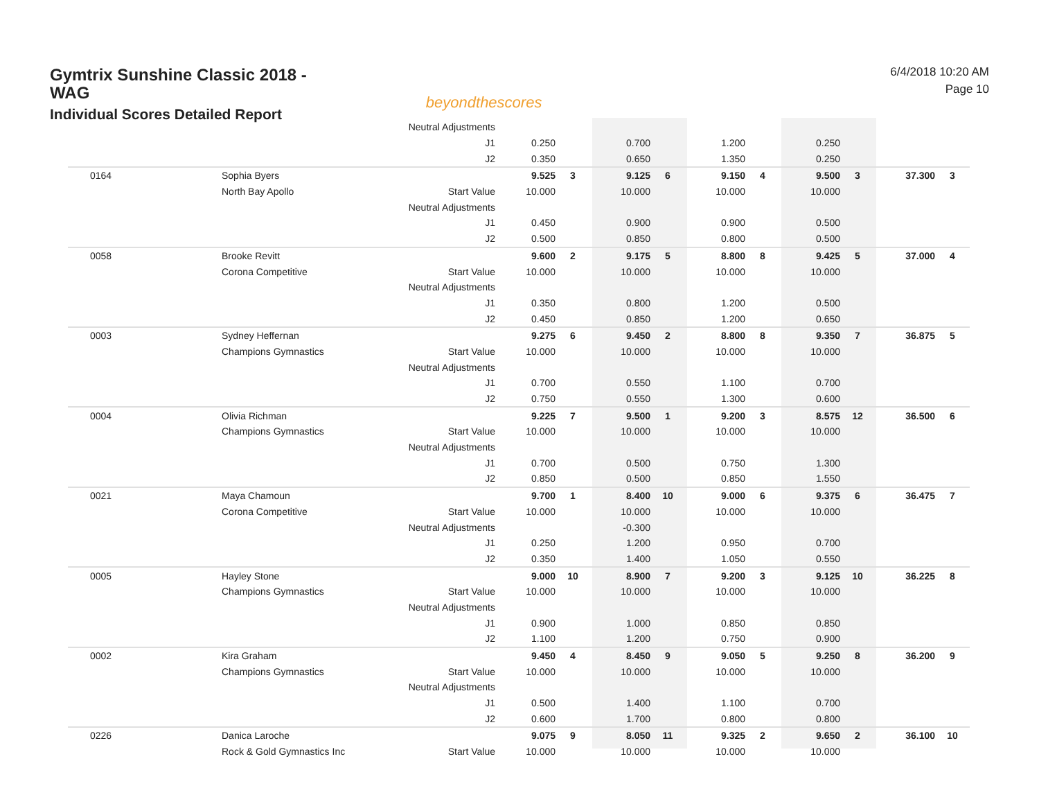Gymtrix Sunshine Classic 2018 - WAG
Individual Scores Detailed Report
beyondthescores
6/4/2018 10:20 AM
Page 10
| | | Neutral Adjustments | | | | | | | | | | |
| | | J1 | 0.250 | | 0.700 | | 1.200 | | 0.250 | | | |
| | | J2 | 0.350 | | 0.650 | | 1.350 | | 0.250 | | | |
| 0164 | Sophia Byers | | 9.525 | 3 | 9.125 | 6 | 9.150 | 4 | 9.500 | 3 | 37.300 | 3 |
| | North Bay Apollo | Start Value | 10.000 | | 10.000 | | 10.000 | | 10.000 | | | |
| | | Neutral Adjustments | | | | | | | | | | |
| | | J1 | 0.450 | | 0.900 | | 0.900 | | 0.500 | | | |
| | | J2 | 0.500 | | 0.850 | | 0.800 | | 0.500 | | | |
| 0058 | Brooke Revitt | | 9.600 | 2 | 9.175 | 5 | 8.800 | 8 | 9.425 | 5 | 37.000 | 4 |
| | Corona Competitive | Start Value | 10.000 | | 10.000 | | 10.000 | | 10.000 | | | |
| | | Neutral Adjustments | | | | | | | | | | |
| | | J1 | 0.350 | | 0.800 | | 1.200 | | 0.500 | | | |
| | | J2 | 0.450 | | 0.850 | | 1.200 | | 0.650 | | | |
| 0003 | Sydney Heffernan | | 9.275 | 6 | 9.450 | 2 | 8.800 | 8 | 9.350 | 7 | 36.875 | 5 |
| | Champions Gymnastics | Start Value | 10.000 | | 10.000 | | 10.000 | | 10.000 | | | |
| | | Neutral Adjustments | | | | | | | | | | |
| | | J1 | 0.700 | | 0.550 | | 1.100 | | 0.700 | | | |
| | | J2 | 0.750 | | 0.550 | | 1.300 | | 0.600 | | | |
| 0004 | Olivia Richman | | 9.225 | 7 | 9.500 | 1 | 9.200 | 3 | 8.575 | 12 | 36.500 | 6 |
| | Champions Gymnastics | Start Value | 10.000 | | 10.000 | | 10.000 | | 10.000 | | | |
| | | Neutral Adjustments | | | | | | | | | | |
| | | J1 | 0.700 | | 0.500 | | 0.750 | | 1.300 | | | |
| | | J2 | 0.850 | | 0.500 | | 0.850 | | 1.550 | | | |
| 0021 | Maya Chamoun | | 9.700 | 1 | 8.400 | 10 | 9.000 | 6 | 9.375 | 6 | 36.475 | 7 |
| | Corona Competitive | Start Value | 10.000 | | 10.000 | | 10.000 | | 10.000 | | | |
| | | Neutral Adjustments | | | -0.300 | | | | | | | |
| | | J1 | 0.250 | | 1.200 | | 0.950 | | 0.700 | | | |
| | | J2 | 0.350 | | 1.400 | | 1.050 | | 0.550 | | | |
| 0005 | Hayley Stone | | 9.000 | 10 | 8.900 | 7 | 9.200 | 3 | 9.125 | 10 | 36.225 | 8 |
| | Champions Gymnastics | Start Value | 10.000 | | 10.000 | | 10.000 | | 10.000 | | | |
| | | Neutral Adjustments | | | | | | | | | | |
| | | J1 | 0.900 | | 1.000 | | 0.850 | | 0.850 | | | |
| | | J2 | 1.100 | | 1.200 | | 0.750 | | 0.900 | | | |
| 0002 | Kira Graham | | 9.450 | 4 | 8.450 | 9 | 9.050 | 5 | 9.250 | 8 | 36.200 | 9 |
| | Champions Gymnastics | Start Value | 10.000 | | 10.000 | | 10.000 | | 10.000 | | | |
| | | Neutral Adjustments | | | | | | | | | | |
| | | J1 | 0.500 | | 1.400 | | 1.100 | | 0.700 | | | |
| | | J2 | 0.600 | | 1.700 | | 0.800 | | 0.800 | | | |
| 0226 | Danica Laroche | | 9.075 | 9 | 8.050 | 11 | 9.325 | 2 | 9.650 | 2 | 36.100 | 10 |
| | Rock & Gold Gymnastics Inc | Start Value | 10.000 | | 10.000 | | 10.000 | | 10.000 | | | |